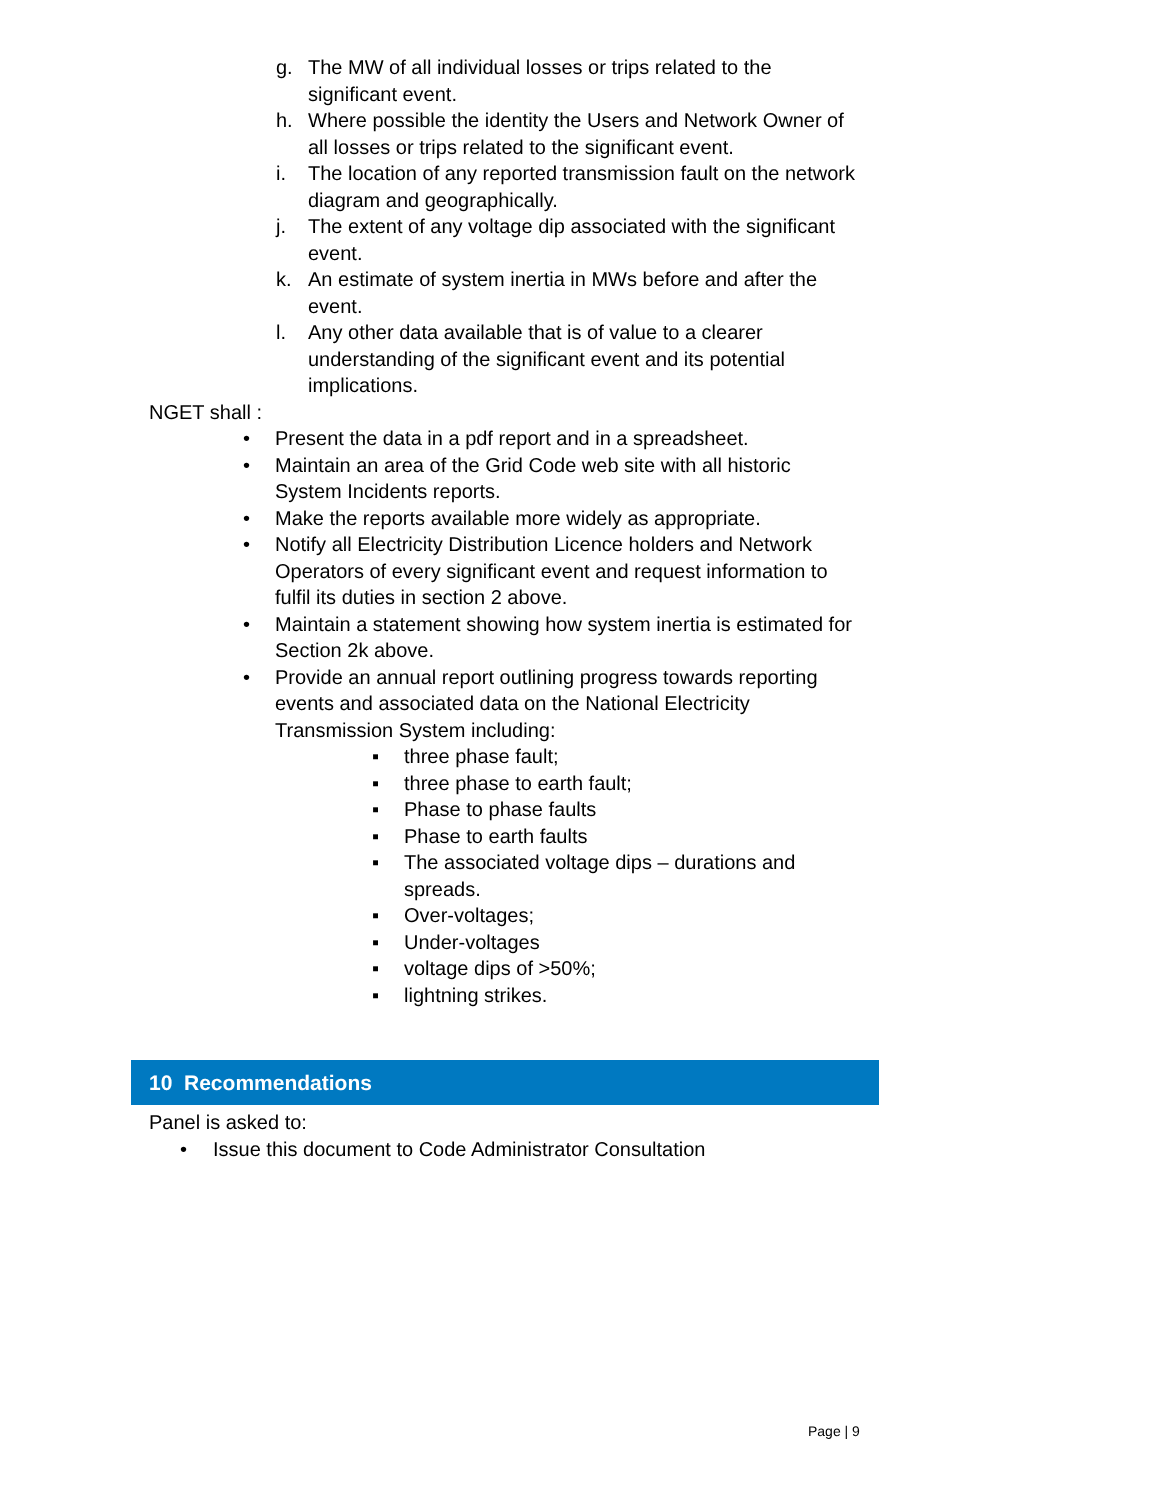g. The MW of all individual losses or trips related to the significant event.
h. Where possible the identity the Users and Network Owner of all losses or trips related to the significant event.
i. The location of any reported transmission fault on the network diagram and geographically.
j. The extent of any voltage dip associated with the significant event.
k. An estimate of system inertia in MWs before and after the event.
l. Any other data available that is of value to a clearer understanding of the significant event and its potential implications.
NGET shall :
• Present the data in a pdf report and in a spreadsheet.
• Maintain an area of the Grid Code web site with all historic System Incidents reports.
• Make the reports available more widely as appropriate.
• Notify all Electricity Distribution Licence holders and Network Operators of every significant event and request information to fulfil its duties in section 2 above.
• Maintain a statement showing how system inertia is estimated for Section 2k above.
• Provide an annual report outlining progress towards reporting events and associated data on the National Electricity Transmission System including:
▪ three phase fault;
▪ three phase to earth fault;
▪ Phase to phase faults
▪ Phase to earth faults
▪ The associated voltage dips – durations and spreads.
▪ Over-voltages;
▪ Under-voltages
▪ voltage dips of >50%;
▪ lightning strikes.
10 Recommendations
Panel is asked to:
• Issue this document to Code Administrator Consultation
Page | 9